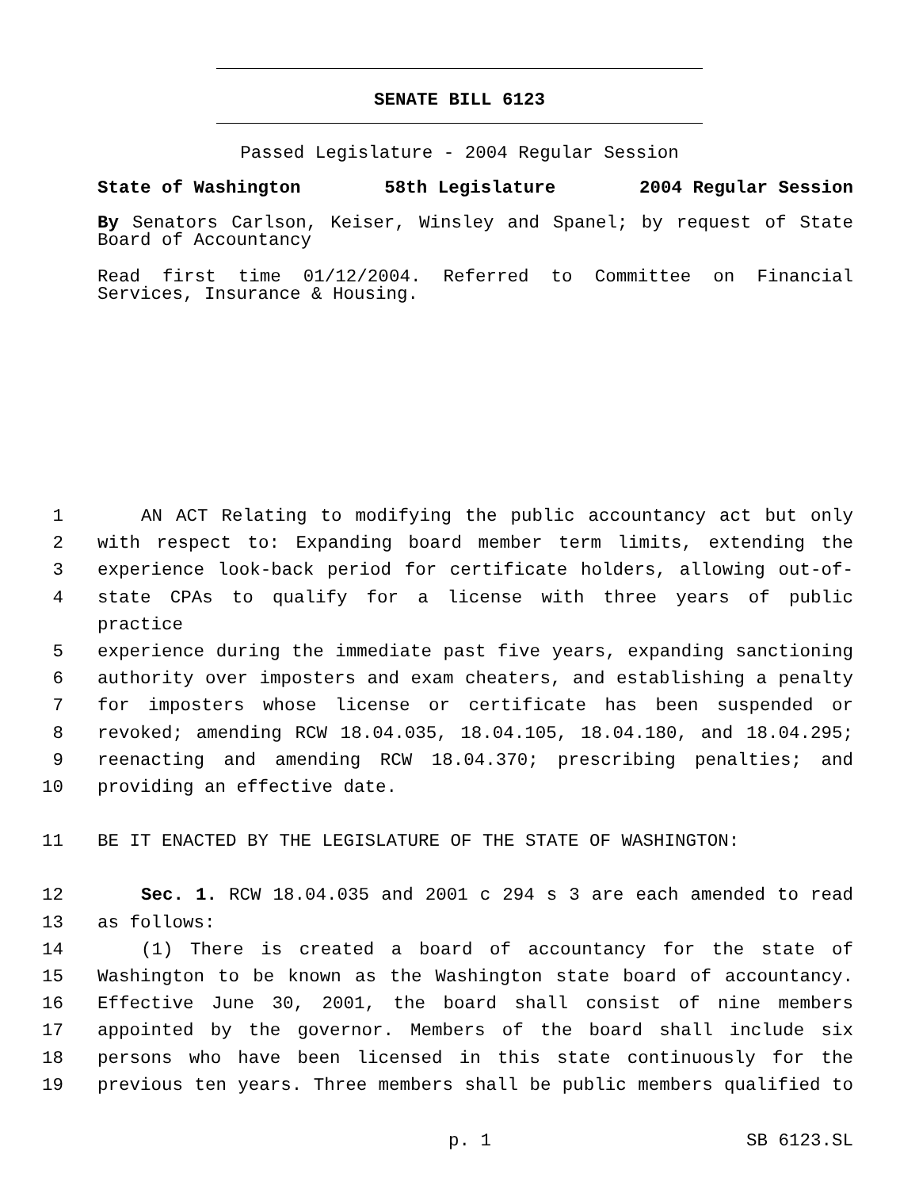SENATE BILL 6123
Passed Legislature - 2004 Regular Session
State of Washington 58th Legislature 2004 Regular Session
By Senators Carlson, Keiser, Winsley and Spanel; by request of State Board of Accountancy
Read first time 01/12/2004. Referred to Committee on Financial Services, Insurance & Housing.
1 AN ACT Relating to modifying the public accountancy act but only
2 with respect to: Expanding board member term limits, extending the
3 experience look-back period for certificate holders, allowing out-of-
4 state CPAs to qualify for a license with three years of public practice
5 experience during the immediate past five years, expanding sanctioning
6 authority over imposters and exam cheaters, and establishing a penalty
7 for imposters whose license or certificate has been suspended or
8 revoked; amending RCW 18.04.035, 18.04.105, 18.04.180, and 18.04.295;
9 reenacting and amending RCW 18.04.370; prescribing penalties; and
10 providing an effective date.
11 BE IT ENACTED BY THE LEGISLATURE OF THE STATE OF WASHINGTON:
12 Sec. 1. RCW 18.04.035 and 2001 c 294 s 3 are each amended to read
13 as follows:
14 (1) There is created a board of accountancy for the state of
15 Washington to be known as the Washington state board of accountancy.
16 Effective June 30, 2001, the board shall consist of nine members
17 appointed by the governor. Members of the board shall include six
18 persons who have been licensed in this state continuously for the
19 previous ten years. Three members shall be public members qualified to
p. 1 SB 6123.SL